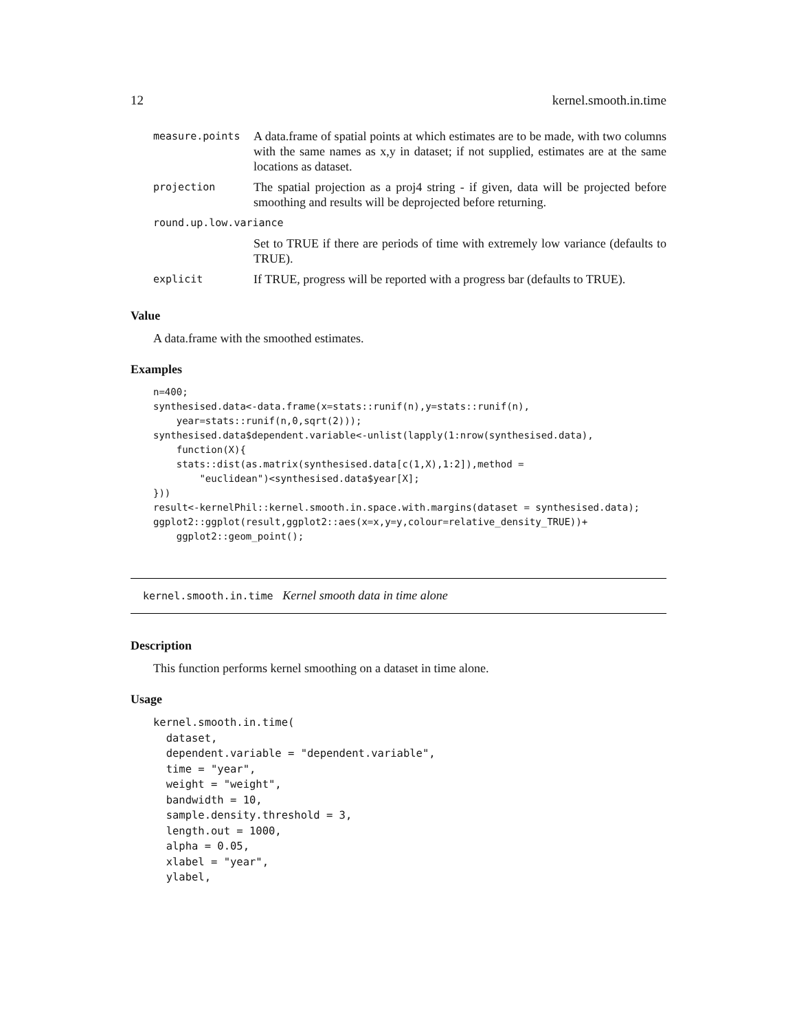12 kernel.smooth.in.time
| measure.points | A data.frame of spatial points at which estimates are to be made, with two columns with the same names as x,y in dataset; if not supplied, estimates are at the same locations as dataset. |
| projection | The spatial projection as a proj4 string - if given, data will be projected before smoothing and results will be deprojected before returning. |
| round.up.low.variance | |
| | Set to TRUE if there are periods of time with extremely low variance (defaults to TRUE). |
| explicit | If TRUE, progress will be reported with a progress bar (defaults to TRUE). |
Value
A data.frame with the smoothed estimates.
Examples
n=400;
synthesised.data<-data.frame(x=stats::runif(n),y=stats::runif(n),
    year=stats::runif(n,0,sqrt(2)));
synthesised.data$dependent.variable<-unlist(lapply(1:nrow(synthesised.data),
    function(X){
    stats::dist(as.matrix(synthesised.data[c(1,X),1:2]),method =
        "euclidean")<synthesised.data$year[X];
}))
result<-kernelPhil::kernel.smooth.in.space.with.margins(dataset = synthesised.data);
ggplot2::ggplot(result,ggplot2::aes(x=x,y=y,colour=relative_density_TRUE))+
    ggplot2::geom_point();
kernel.smooth.in.time Kernel smooth data in time alone
Description
This function performs kernel smoothing on a dataset in time alone.
Usage
kernel.smooth.in.time(
  dataset,
  dependent.variable = "dependent.variable",
  time = "year",
  weight = "weight",
  bandwidth = 10,
  sample.density.threshold = 3,
  length.out = 1000,
  alpha = 0.05,
  xlabel = "year",
  ylabel,